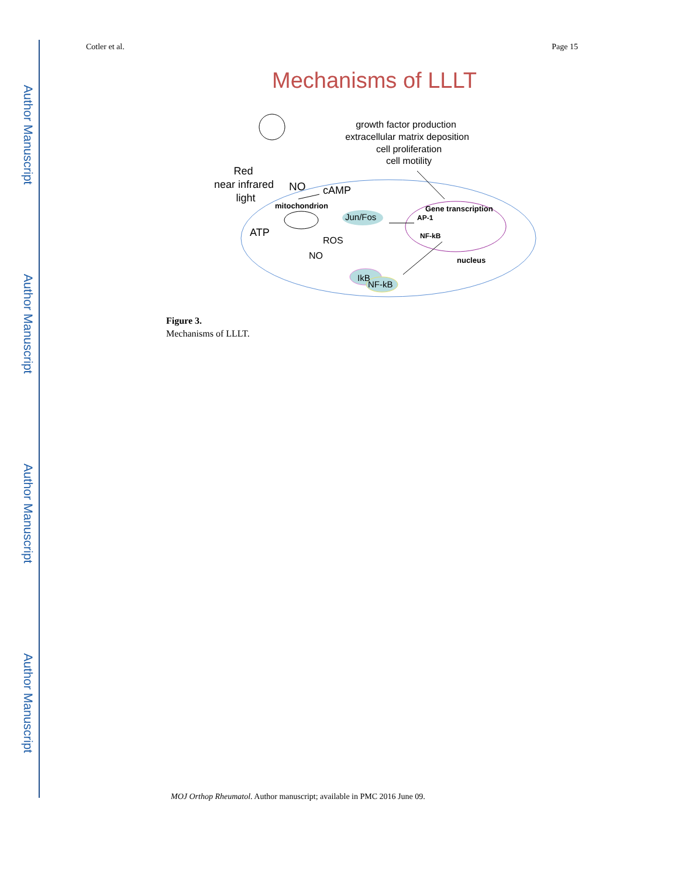Author Manuscript
Author Manuscript
Author Manuscript
Author Manuscript
Cotler et al. Page 15
Mechanisms of LLLT
growth factor production
extracellular matrix deposition
cell proliferation
cell motility
Red
near infrared
light
NO
cAMP
mitochondrion
Jun/Fos
ATP
ROS
NO
IkB
NF-kB
Gene transcription
AP-1
NF-kB
nucleus
Figure 3.
Mechanisms of LLLT.
MOJ Orthop Rheumatol. Author manuscript; available in PMC 2016 June 09.